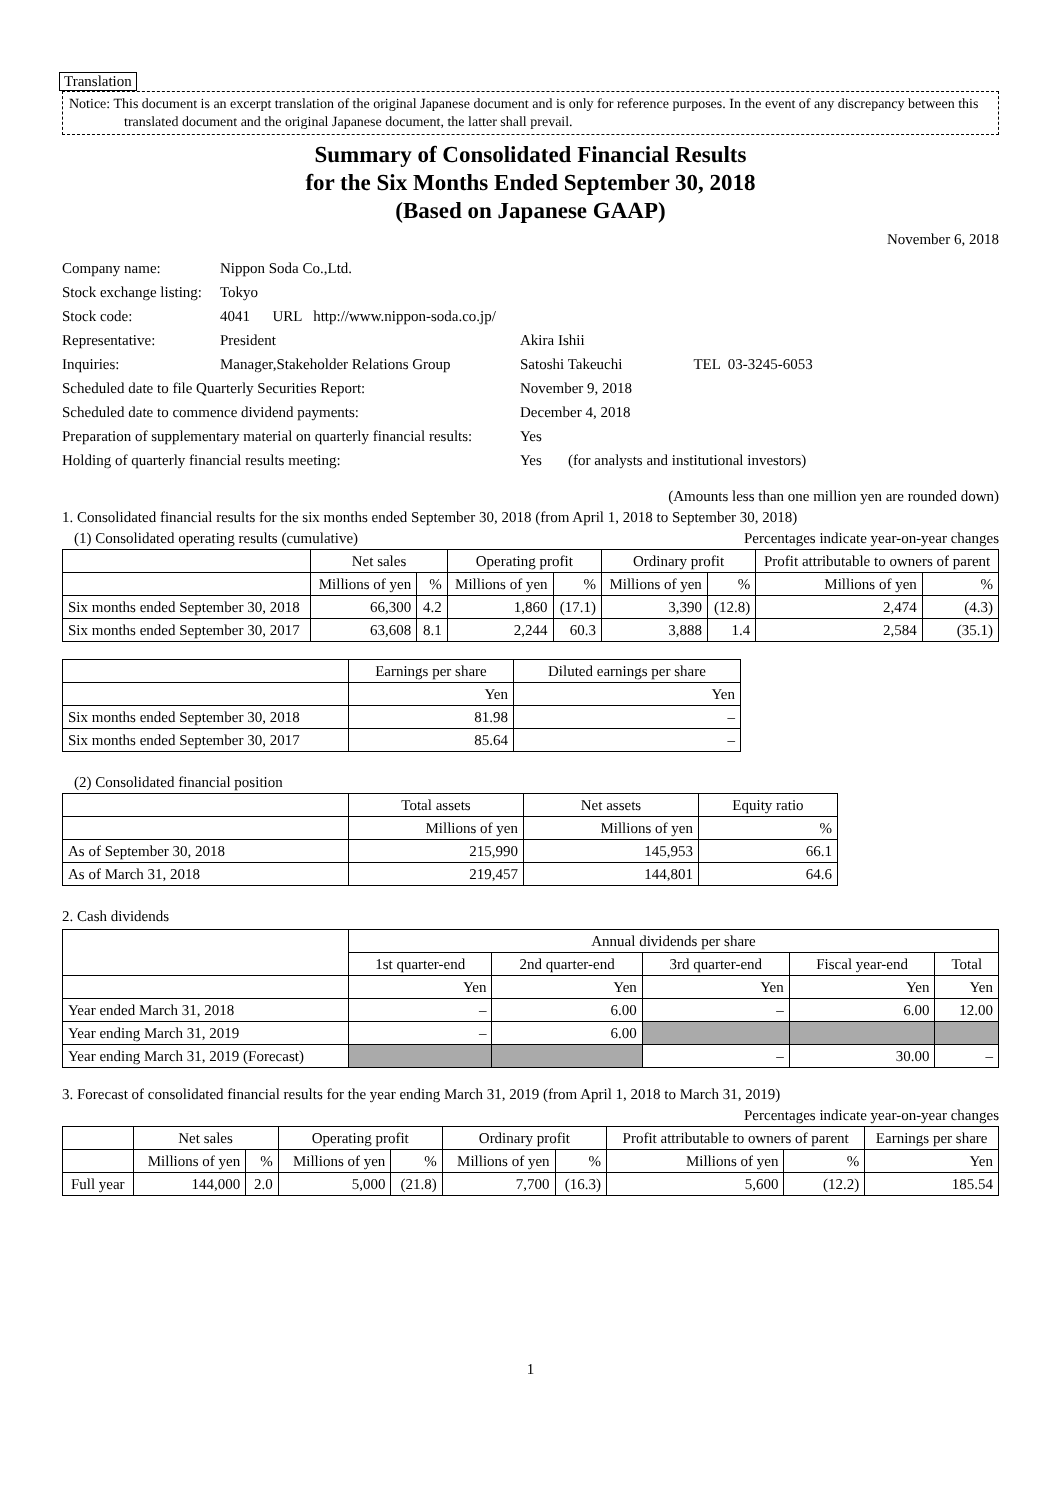Translation
Notice: This document is an excerpt translation of the original Japanese document and is only for reference purposes. In the event of any discrepancy between this translated document and the original Japanese document, the latter shall prevail.
Summary of Consolidated Financial Results
for the Six Months Ended September 30, 2018
(Based on Japanese GAAP)
November 6, 2018
| Company name: | Nippon Soda Co.,Ltd. | |
| Stock exchange listing: | Tokyo | |
| Stock code: | 4041 URL http://www.nippon-soda.co.jp/ | |
| Representative: | President | Akira Ishii |
| Inquiries: | Manager,Stakeholder Relations Group | Satoshi Takeuchi TEL 03-3245-6053 |
| Scheduled date to file Quarterly Securities Report: | | November 9, 2018 |
| Scheduled date to commence dividend payments: | | December 4, 2018 |
| Preparation of supplementary material on quarterly financial results: | | Yes |
| Holding of quarterly financial results meeting: | | Yes (for analysts and institutional investors) |
(Amounts less than one million yen are rounded down)
1. Consolidated financial results for the six months ended September 30, 2018 (from April 1, 2018 to September 30, 2018)
(1) Consolidated operating results (cumulative) Percentages indicate year-on-year changes
| | Net sales | | Operating profit | | Ordinary profit | | Profit attributable to owners of parent | |
| --- | --- | --- | --- | --- | --- | --- | --- | --- |
| | Millions of yen | % | Millions of yen | % | Millions of yen | % | Millions of yen | % |
| Six months ended September 30, 2018 | 66,300 | 4.2 | 1,860 | (17.1) | 3,390 | (12.8) | 2,474 | (4.3) |
| Six months ended September 30, 2017 | 63,608 | 8.1 | 2,244 | 60.3 | 3,888 | 1.4 | 2,584 | (35.1) |
| | Earnings per share | Diluted earnings per share |
| --- | --- | --- |
| | Yen | Yen |
| Six months ended September 30, 2018 | 81.98 | – |
| Six months ended September 30, 2017 | 85.64 | – |
(2) Consolidated financial position
| | Total assets | Net assets | Equity ratio |
| --- | --- | --- | --- |
| | Millions of yen | Millions of yen | % |
| As of September 30, 2018 | 215,990 | 145,953 | 66.1 |
| As of March 31, 2018 | 219,457 | 144,801 | 64.6 |
2. Cash dividends
| | Annual dividends per share | | | | |
| --- | --- | --- | --- | --- | --- |
| | 1st quarter-end | 2nd quarter-end | 3rd quarter-end | Fiscal year-end | Total |
| | Yen | Yen | Yen | Yen | Yen |
| Year ended March 31, 2018 | – | 6.00 | – | 6.00 | 12.00 |
| Year ending March 31, 2019 | – | 6.00 | | | |
| Year ending March 31, 2019 (Forecast) | | | – | 30.00 | – |
3. Forecast of consolidated financial results for the year ending March 31, 2019 (from April 1, 2018 to March 31, 2019)
Percentages indicate year-on-year changes
| | Net sales | | Operating profit | | Ordinary profit | | Profit attributable to owners of parent | | Earnings per share |
| --- | --- | --- | --- | --- | --- | --- | --- | --- | --- |
| | Millions of yen | % | Millions of yen | % | Millions of yen | % | Millions of yen | % | Yen |
| Full year | 144,000 | 2.0 | 5,000 | (21.8) | 7,700 | (16.3) | 5,600 | (12.2) | 185.54 |
1